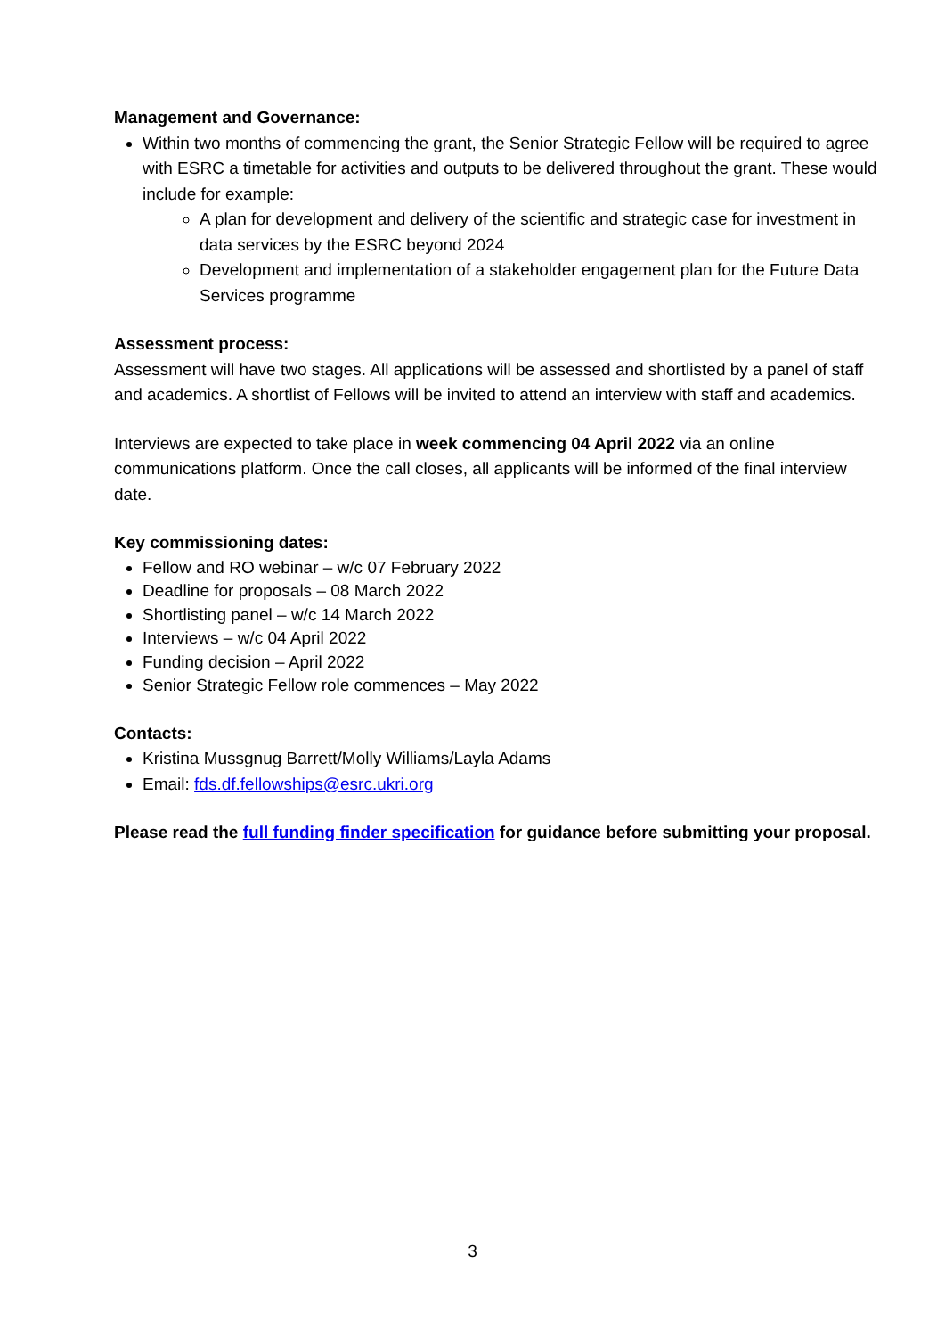Management and Governance:
Within two months of commencing the grant, the Senior Strategic Fellow will be required to agree with ESRC a timetable for activities and outputs to be delivered throughout the grant. These would include for example:
A plan for development and delivery of the scientific and strategic case for investment in data services by the ESRC beyond 2024
Development and implementation of a stakeholder engagement plan for the Future Data Services programme
Assessment process:
Assessment will have two stages. All applications will be assessed and shortlisted by a panel of staff and academics. A shortlist of Fellows will be invited to attend an interview with staff and academics.
Interviews are expected to take place in week commencing 04 April 2022 via an online communications platform. Once the call closes, all applicants will be informed of the final interview date.
Key commissioning dates:
Fellow and RO webinar – w/c 07 February 2022
Deadline for proposals – 08 March 2022
Shortlisting panel – w/c 14 March 2022
Interviews – w/c 04 April 2022
Funding decision – April 2022
Senior Strategic Fellow role commences – May 2022
Contacts:
Kristina Mussgnug Barrett/Molly Williams/Layla Adams
Email: fds.df.fellowships@esrc.ukri.org
Please read the full funding finder specification for guidance before submitting your proposal.
3